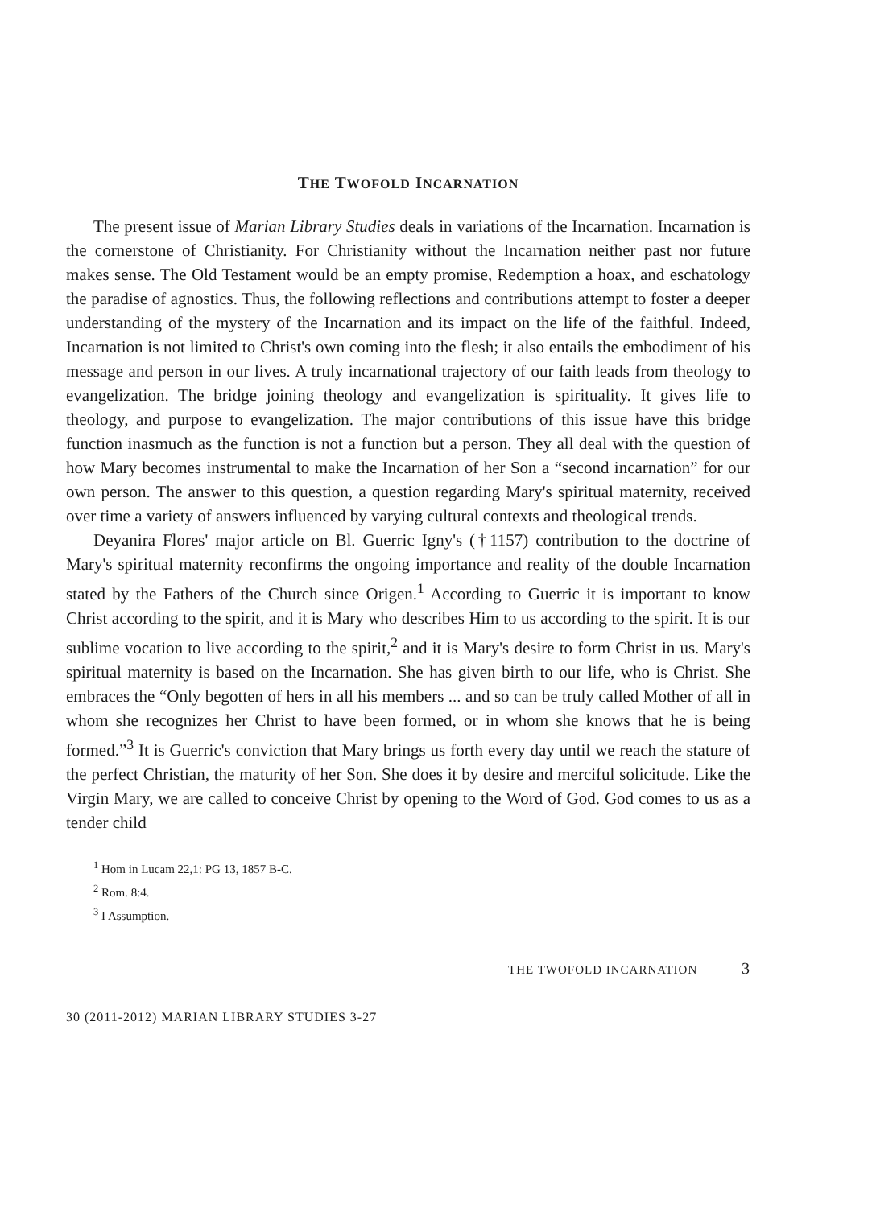THE TWOFOLD INCARNATION
The present issue of Marian Library Studies deals in variations of the Incarnation. Incarnation is the cornerstone of Christianity. For Christianity without the Incarnation neither past nor future makes sense. The Old Testament would be an empty promise, Redemption a hoax, and eschatology the paradise of agnostics. Thus, the following reflections and contributions attempt to foster a deeper understanding of the mystery of the Incarnation and its impact on the life of the faithful. Indeed, Incarnation is not limited to Christ's own coming into the flesh; it also entails the embodiment of his message and person in our lives. A truly incarnational trajectory of our faith leads from theology to evangelization. The bridge joining theology and evangelization is spirituality. It gives life to theology, and purpose to evangelization. The major contributions of this issue have this bridge function inasmuch as the function is not a function but a person. They all deal with the question of how Mary becomes instrumental to make the Incarnation of her Son a “second incarnation” for our own person. The answer to this question, a question regarding Mary's spiritual maternity, received over time a variety of answers influenced by varying cultural contexts and theological trends.
Deyanira Flores' major article on Bl. Guerric Igny's (†1157) contribution to the doctrine of Mary's spiritual maternity reconfirms the ongoing importance and reality of the double Incarnation stated by the Fathers of the Church since Origen.<sup>1</sup> According to Guerric it is important to know Christ according to the spirit, and it is Mary who describes Him to us according to the spirit. It is our sublime vocation to live according to the spirit,<sup>2</sup> and it is Mary's desire to form Christ in us. Mary's spiritual maternity is based on the Incarnation. She has given birth to our life, who is Christ. She embraces the “Only begotten of hers in all his members ... and so can be truly called Mother of all in whom she recognizes her Christ to have been formed, or in whom she knows that he is being formed.”<sup>3</sup> It is Guerric's conviction that Mary brings us forth every day until we reach the stature of the perfect Christian, the maturity of her Son. She does it by desire and merciful solicitude. Like the Virgin Mary, we are called to conceive Christ by opening to the Word of God. God comes to us as a tender child
<sup>1</sup> Hom in Lucam 22,1: PG 13, 1857 B-C.
<sup>2</sup> Rom. 8:4.
<sup>3</sup> I Assumption.
THE TWOFOLD INCARNATION 3
30 (2011-2012) MARIAN LIBRARY STUDIES 3-27